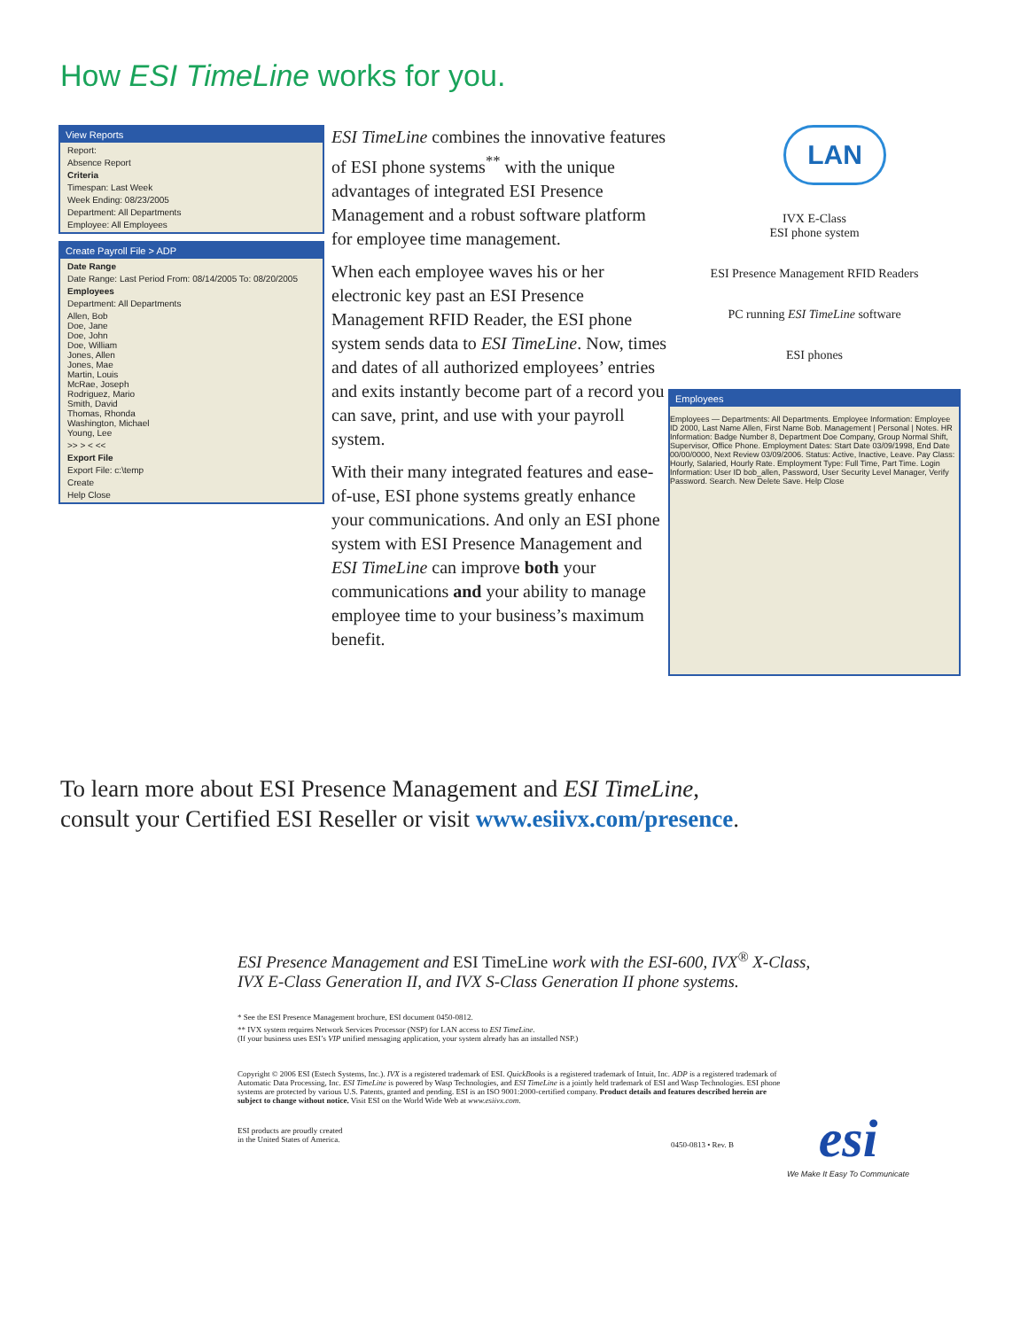How ESI TimeLine works for you.
View Reports
Report:
Absence Report
Criteria
Timespan: Last Week
Week Ending: 08/23/2005
Department: All Departments
Employee: All Employees
Create Payroll File > ADP
Date Range
Date Range: Last Period From: 08/14/2005 To: 08/20/2005
Employees
Department: All Departments
Allen, Bob
Doe, Jane
Doe, John
Doe, William
Jones, Allen
Jones, Mae
Martin, Louis
McRae, Joseph
Rodriguez, Mario
Smith, David
Thomas, Rhonda
Washington, Michael
Young, Lee
>> > < <<
Export File
Export File: c:\temp
Create
Help Close
ESI TimeLine combines the innovative features of ESI phone systems<sup>**</sup> with the unique advantages of integrated ESI Presence Management and a robust software platform for employee time management.
When each employee waves his or her electronic key past an ESI Presence Management RFID Reader, the ESI phone system sends data to ESI TimeLine. Now, times and dates of all authorized employees’ entries and exits instantly become part of a record you can save, print, and use with your payroll system.
With their many integrated features and ease-of-use, ESI phone systems greatly enhance your communications. And only an ESI phone system with ESI Presence Management and ESI TimeLine can improve both your communications and your ability to manage employee time to your business’s maximum benefit.
LAN
IVX E-Class
ESI phone system
ESI Presence Management RFID Readers
PC running ESI TimeLine software
ESI phones
Employees
Employees — Departments: All Departments. Employee Information: Employee ID 2000, Last Name Allen, First Name Bob. Management | Personal | Notes. HR Information: Badge Number 8, Department Doe Company, Group Normal Shift, Supervisor, Office Phone. Employment Dates: Start Date 03/09/1998, End Date 00/00/0000, Next Review 03/09/2006. Status: Active, Inactive, Leave. Pay Class: Hourly, Salaried, Hourly Rate. Employment Type: Full Time, Part Time. Login Information: User ID bob_allen, Password, User Security Level Manager, Verify Password. Search. New Delete Save. Help Close
To learn more about ESI Presence Management and ESI TimeLine,
consult your Certified ESI Reseller or visit www.esiivx.com/presence.
ESI Presence Management and ESI TimeLine work with the ESI-600, IVX<sup>®</sup> X-Class,
IVX E-Class Generation II, and IVX S-Class Generation II phone systems.
* See the ESI Presence Management brochure, ESI document 0450-0812.
** IVX system requires Network Services Processor (NSP) for LAN access to ESI TimeLine.
(If your business uses ESI’s VIP unified messaging application, your system already has an installed NSP.)
Copyright © 2006 ESI (Estech Systems, Inc.). IVX is a registered trademark of ESI. QuickBooks is a registered trademark of Intuit, Inc. ADP is a registered trademark of Automatic Data Processing, Inc. ESI TimeLine is powered by Wasp Technologies, and ESI TimeLine is a jointly held trademark of ESI and Wasp Technologies. ESI phone systems are protected by various U.S. Patents, granted and pending. ESI is an ISO 9001:2000-certified company. Product details and features described herein are subject to change without notice. Visit ESI on the World Wide Web at www.esiivx.com.
ESI products are proudly created
in the United States of America.
0450-0813 • Rev. B
esi
We Make It Easy To Communicate